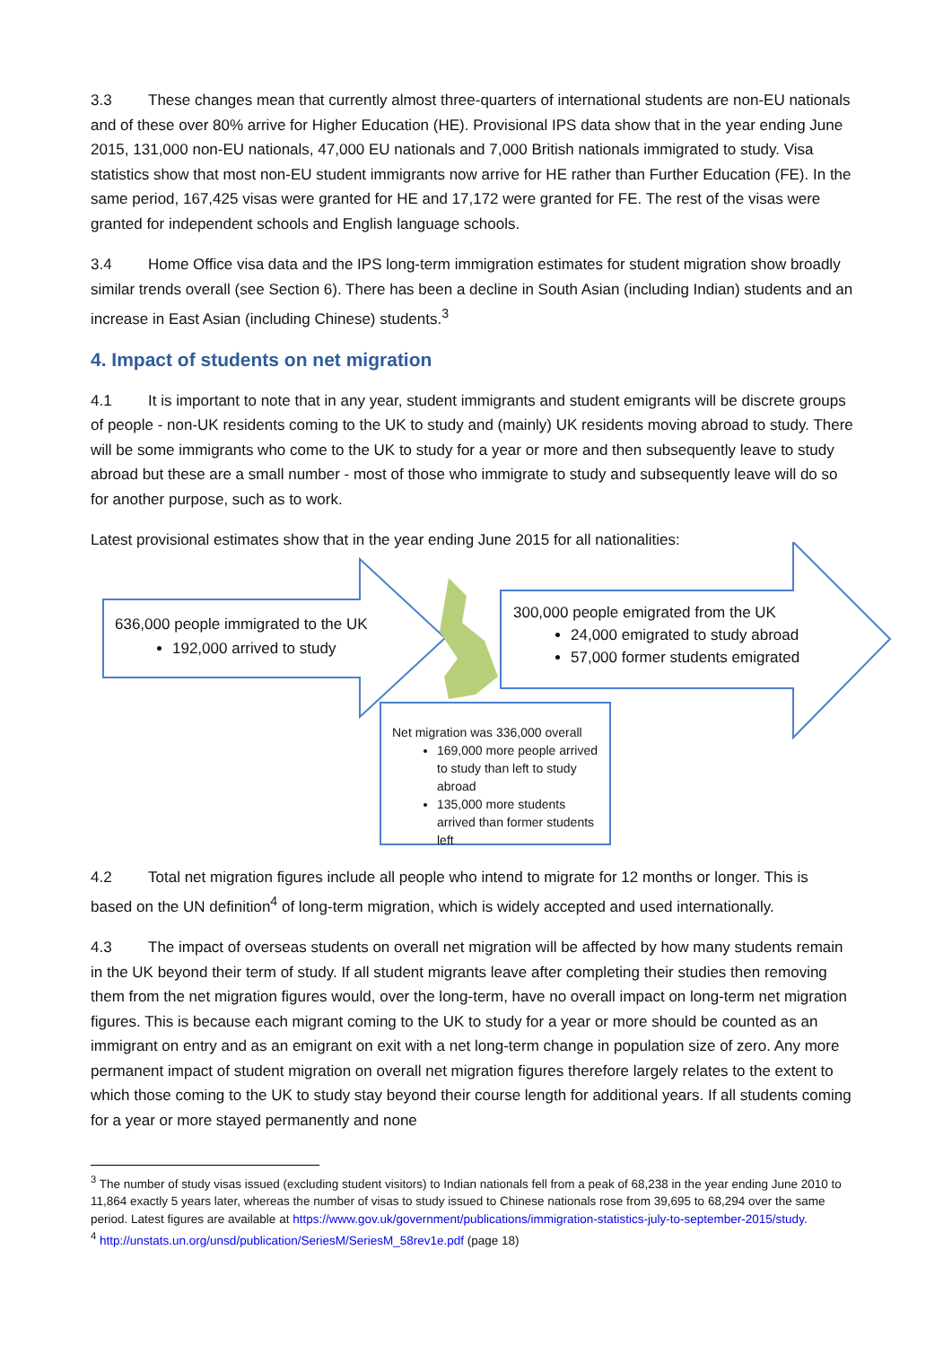3.3 These changes mean that currently almost three-quarters of international students are non-EU nationals and of these over 80% arrive for Higher Education (HE). Provisional IPS data show that in the year ending June 2015, 131,000 non-EU nationals, 47,000 EU nationals and 7,000 British nationals immigrated to study. Visa statistics show that most non-EU student immigrants now arrive for HE rather than Further Education (FE). In the same period, 167,425 visas were granted for HE and 17,172 were granted for FE. The rest of the visas were granted for independent schools and English language schools.
3.4 Home Office visa data and the IPS long-term immigration estimates for student migration show broadly similar trends overall (see Section 6). There has been a decline in South Asian (including Indian) students and an increase in East Asian (including Chinese) students.<sup>3</sup>
4. Impact of students on net migration
4.1 It is important to note that in any year, student immigrants and student emigrants will be discrete groups of people - non-UK residents coming to the UK to study and (mainly) UK residents moving abroad to study. There will be some immigrants who come to the UK to study for a year or more and then subsequently leave to study abroad but these are a small number - most of those who immigrate to study and subsequently leave will do so for another purpose, such as to work.
Latest provisional estimates show that in the year ending June 2015 for all nationalities:
636,000 people immigrated to the UK
192,000 arrived to study
300,000 people emigrated from the UK
24,000 emigrated to study abroad
57,000 former students emigrated
Net migration was 336,000 overall
169,000 more people arrived to study than left to study abroad
135,000 more students arrived than former students left
4.2 Total net migration figures include all people who intend to migrate for 12 months or longer. This is based on the UN definition<sup>4</sup> of long-term migration, which is widely accepted and used internationally.
4.3 The impact of overseas students on overall net migration will be affected by how many students remain in the UK beyond their term of study. If all student migrants leave after completing their studies then removing them from the net migration figures would, over the long-term, have no overall impact on long-term net migration figures. This is because each migrant coming to the UK to study for a year or more should be counted as an immigrant on entry and as an emigrant on exit with a net long-term change in population size of zero. Any more permanent impact of student migration on overall net migration figures therefore largely relates to the extent to which those coming to the UK to study stay beyond their course length for additional years. If all students coming for a year or more stayed permanently and none
<sup>3</sup> The number of study visas issued (excluding student visitors) to Indian nationals fell from a peak of 68,238 in the year ending June 2010 to 11,864 exactly 5 years later, whereas the number of visas to study issued to Chinese nationals rose from 39,695 to 68,294 over the same period. Latest figures are available at https://www.gov.uk/government/publications/immigration-statistics-july-to-september-2015/study.
<sup>4</sup> http://unstats.un.org/unsd/publication/SeriesM/SeriesM_58rev1e.pdf (page 18)